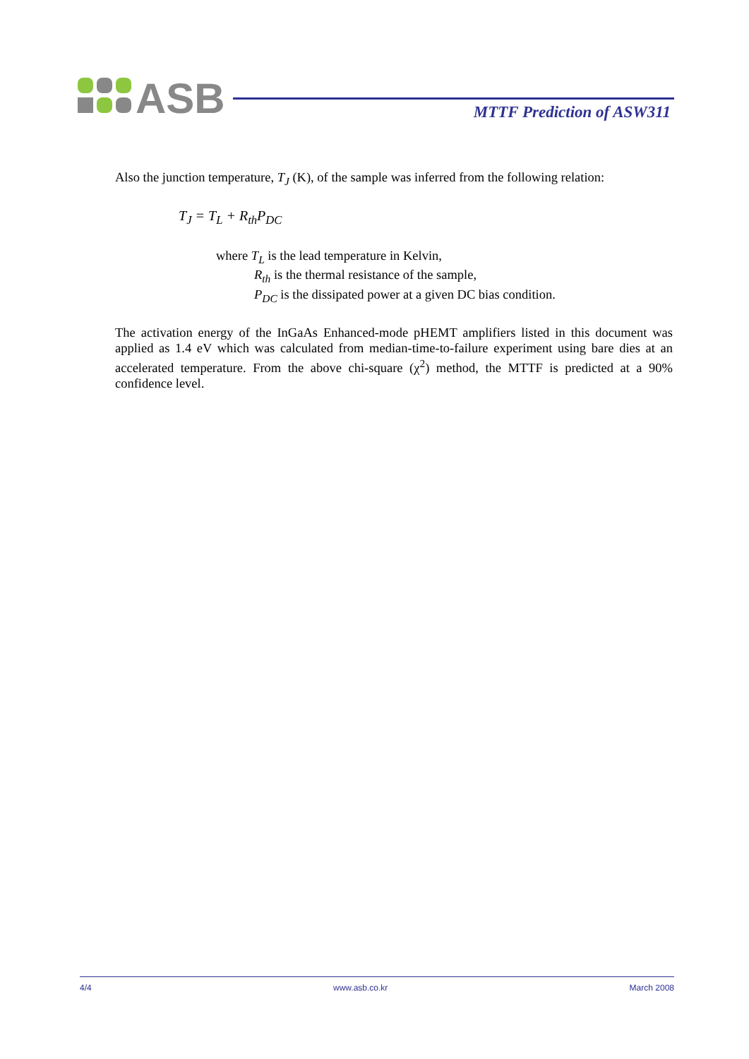ASB
MTTF Prediction of ASW311
Also the junction temperature, T<sub>J</sub> (K), of the sample was inferred from the following relation:
T<sub>J</sub> = T<sub>L</sub> + R<sub>th</sub>P<sub>DC</sub>
where T<sub>L</sub> is the lead temperature in Kelvin,
R<sub>th</sub> is the thermal resistance of the sample,
P<sub>DC</sub> is the dissipated power at a given DC bias condition.
The activation energy of the InGaAs Enhanced-mode pHEMT amplifiers listed in this document was applied as 1.4 eV which was calculated from median-time-to-failure experiment using bare dies at an accelerated temperature. From the above chi-square (χ<sup>2</sup>) method, the MTTF is predicted at a 90% confidence level.
4/4 www.asb.co.kr March 2008